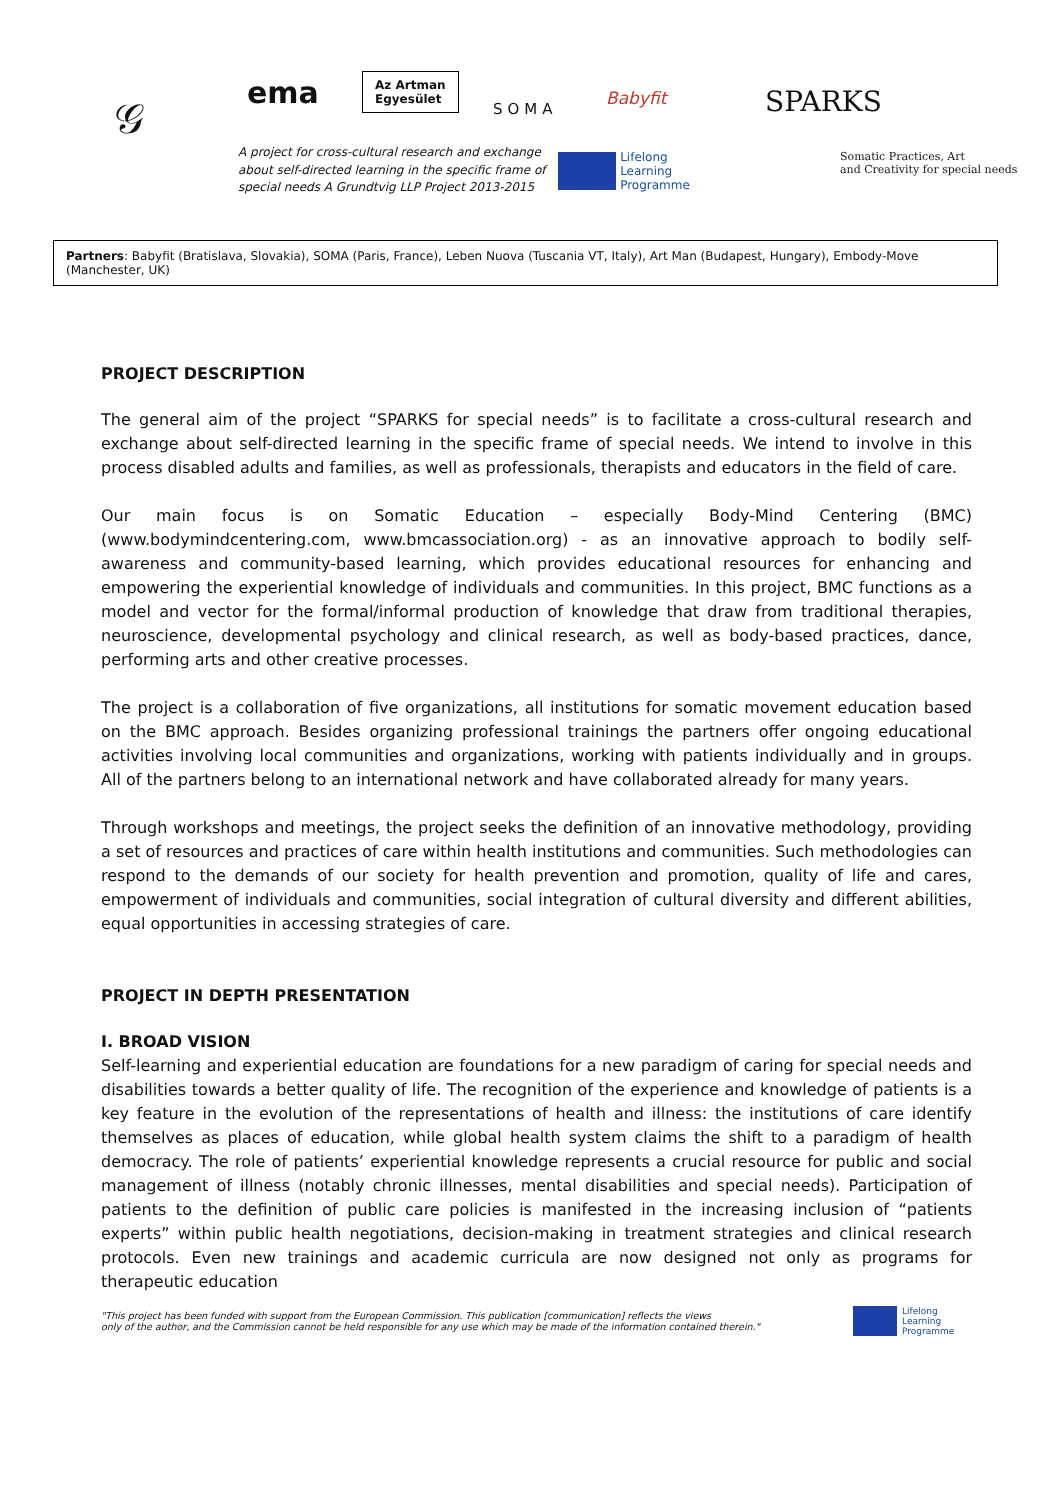𝒢 ema
Az Artman
Egyesület
SOMA
Babyfit
A project for cross-cultural research and exchange
about self-directed learning in the specific frame of
special needs A Grundtvig LLP Project 2013-2015
Lifelong
Learning
Programme
SPARKS
Somatic Practices, Art
and Creativity for special needs
Partners: Babyfit (Bratislava, Slovakia), SOMA (Paris, France), Leben Nuova (Tuscania VT, Italy), Art Man (Budapest, Hungary), Embody-Move (Manchester, UK)
PROJECT DESCRIPTION
The general aim of the project “SPARKS for special needs” is to facilitate a cross-cultural research and exchange about self-directed learning in the specific frame of special needs. We intend to involve in this process disabled adults and families, as well as professionals, therapists and educators in the field of care.
Our main focus is on Somatic Education – especially Body-Mind Centering (BMC) (www.bodymindcentering.com, www.bmcassociation.org) - as an innovative approach to bodily self-awareness and community-based learning, which provides educational resources for enhancing and empowering the experiential knowledge of individuals and communities. In this project, BMC functions as a model and vector for the formal/informal production of knowledge that draw from traditional therapies, neuroscience, developmental psychology and clinical research, as well as body-based practices, dance, performing arts and other creative processes.
The project is a collaboration of five organizations, all institutions for somatic movement education based on the BMC approach. Besides organizing professional trainings the partners offer ongoing educational activities involving local communities and organizations, working with patients individually and in groups. All of the partners belong to an international network and have collaborated already for many years.
Through workshops and meetings, the project seeks the definition of an innovative methodology, providing a set of resources and practices of care within health institutions and communities. Such methodologies can respond to the demands of our society for health prevention and promotion, quality of life and cares, empowerment of individuals and communities, social integration of cultural diversity and different abilities, equal opportunities in accessing strategies of care.
PROJECT IN DEPTH PRESENTATION
I. BROAD VISION
Self-learning and experiential education are foundations for a new paradigm of caring for special needs and disabilities towards a better quality of life. The recognition of the experience and knowledge of patients is a key feature in the evolution of the representations of health and illness: the institutions of care identify themselves as places of education, while global health system claims the shift to a paradigm of health democracy. The role of patients’ experiential knowledge represents a crucial resource for public and social management of illness (notably chronic illnesses, mental disabilities and special needs). Participation of patients to the definition of public care policies is manifested in the increasing inclusion of “patients experts” within public health negotiations, decision-making in treatment strategies and clinical research protocols. Even new trainings and academic curricula are now designed not only as programs for therapeutic education
"This project has been funded with support from the European Commission. This publication [communication] reflects the views
only of the author, and the Commission cannot be held responsible for any use which may be made of the information contained therein."
Lifelong
Learning
Programme